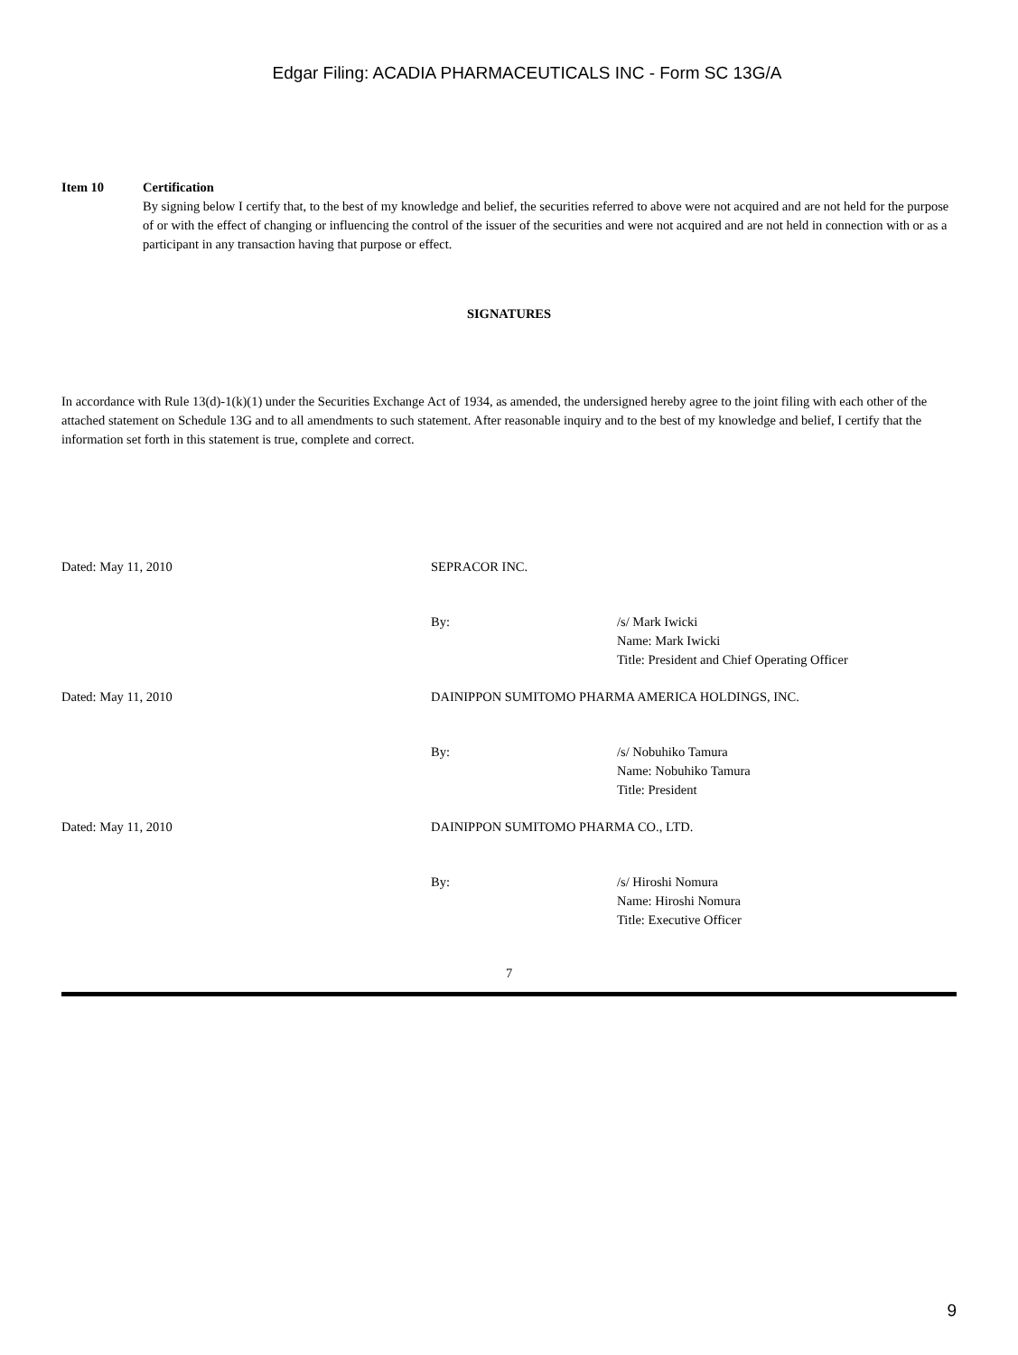Edgar Filing: ACADIA PHARMACEUTICALS INC - Form SC 13G/A
Item 10 Certification
By signing below I certify that, to the best of my knowledge and belief, the securities referred to above were not acquired and are not held for the purpose of or with the effect of changing or influencing the control of the issuer of the securities and were not acquired and are not held in connection with or as a participant in any transaction having that purpose or effect.
SIGNATURES
In accordance with Rule 13(d)-1(k)(1) under the Securities Exchange Act of 1934, as amended, the undersigned hereby agree to the joint filing with each other of the attached statement on Schedule 13G and to all amendments to such statement. After reasonable inquiry and to the best of my knowledge and belief, I certify that the information set forth in this statement is true, complete and correct.
| Dated: May 11, 2010 | SEPRACOR INC. | |
| | By: | /s/ Mark Iwicki Name: Mark Iwicki Title: President and Chief Operating Officer |
| Dated: May 11, 2010 | DAINIPPON SUMITOMO PHARMA AMERICA HOLDINGS, INC. | |
| | By: | /s/ Nobuhiko Tamura Name: Nobuhiko Tamura Title: President |
| Dated: May 11, 2010 | DAINIPPON SUMITOMO PHARMA CO., LTD. | |
| | By: | /s/ Hiroshi Nomura Name: Hiroshi Nomura Title: Executive Officer |
7
9